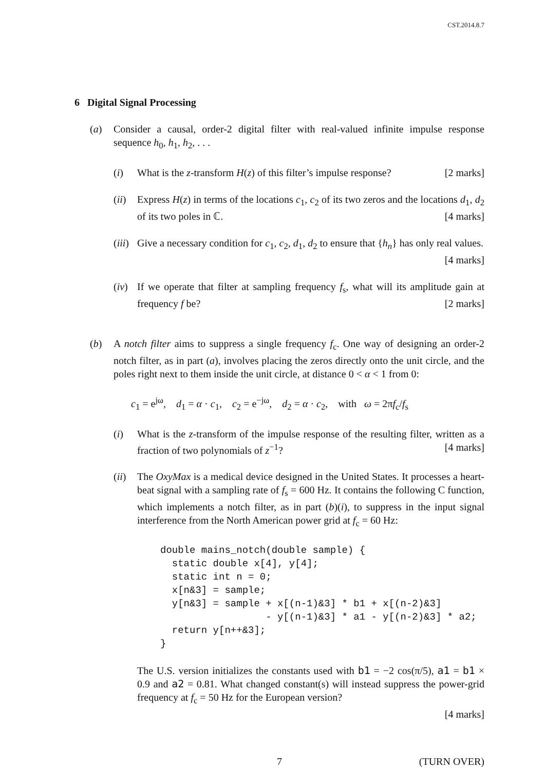CST.2014.8.7
6 Digital Signal Processing
(a) Consider a causal, order-2 digital filter with real-valued infinite impulse response sequence h<sub>0</sub>, h<sub>1</sub>, h<sub>2</sub>, . . .
(i) What is the z-transform H(z) of this filter’s impulse response? [2 marks]
(ii)
Express H(z) in terms of the locations c<sub>1</sub>, c<sub>2</sub> of its two zeros and the locations d<sub>1</sub>, d<sub>2</sub> of its two poles in ℂ. [4 marks]
(iii)
Give a necessary condition for c<sub>1</sub>, c<sub>2</sub>, d<sub>1</sub>, d<sub>2</sub> to ensure that {h<sub>n</sub>} has only real values. [4 marks]
(iv)
If we operate that filter at sampling frequency f<sub>s</sub>, what will its amplitude gain at frequency f be? [2 marks]
(b) A notch filter aims to suppress a single frequency f<sub>c</sub>. One way of designing an order-2 notch filter, as in part (a), involves placing the zeros directly onto the unit circle, and the poles right next to them inside the unit circle, at distance 0 < α < 1 from 0:
c<sub>1</sub> = e<sup>jω</sup>, d<sub>1</sub> = α · c<sub>1</sub>, c<sub>2</sub> = e<sup>−jω</sup>, d<sub>2</sub> = α · c<sub>2</sub>, with ω = 2πf<sub>c</sub>/f<sub>s</sub>
(i) What is the z-transform of the impulse response of the resulting filter, written as a fraction of two polynomials of z<sup>−1</sup>? [4 marks]
(ii)
The OxyMax is a medical device designed in the United States. It processes a heart-beat signal with a sampling rate of f<sub>s</sub> = 600 Hz. It contains the following C function, which implements a notch filter, as in part (b)(i), to suppress in the input signal interference from the North American power grid at f<sub>c</sub> = 60 Hz:
double mains_notch(double sample) {
  static double x[4], y[4];
  static int n = 0;
  x[n&3] = sample;
  y[n&3] = sample + x[(n-1)&3] * b1 + x[(n-2)&3]
                  - y[(n-1)&3] * a1 - y[(n-2)&3] * a2;
  return y[n++&3];
}
The U.S. version initializes the constants used with b1 = −2 cos(π/5), a1 = b1 × 0.9 and a2 = 0.81. What changed constant(s) will instead suppress the power-grid frequency at f<sub>c</sub> = 50 Hz for the European version?
[4 marks]
7 (TURN OVER)